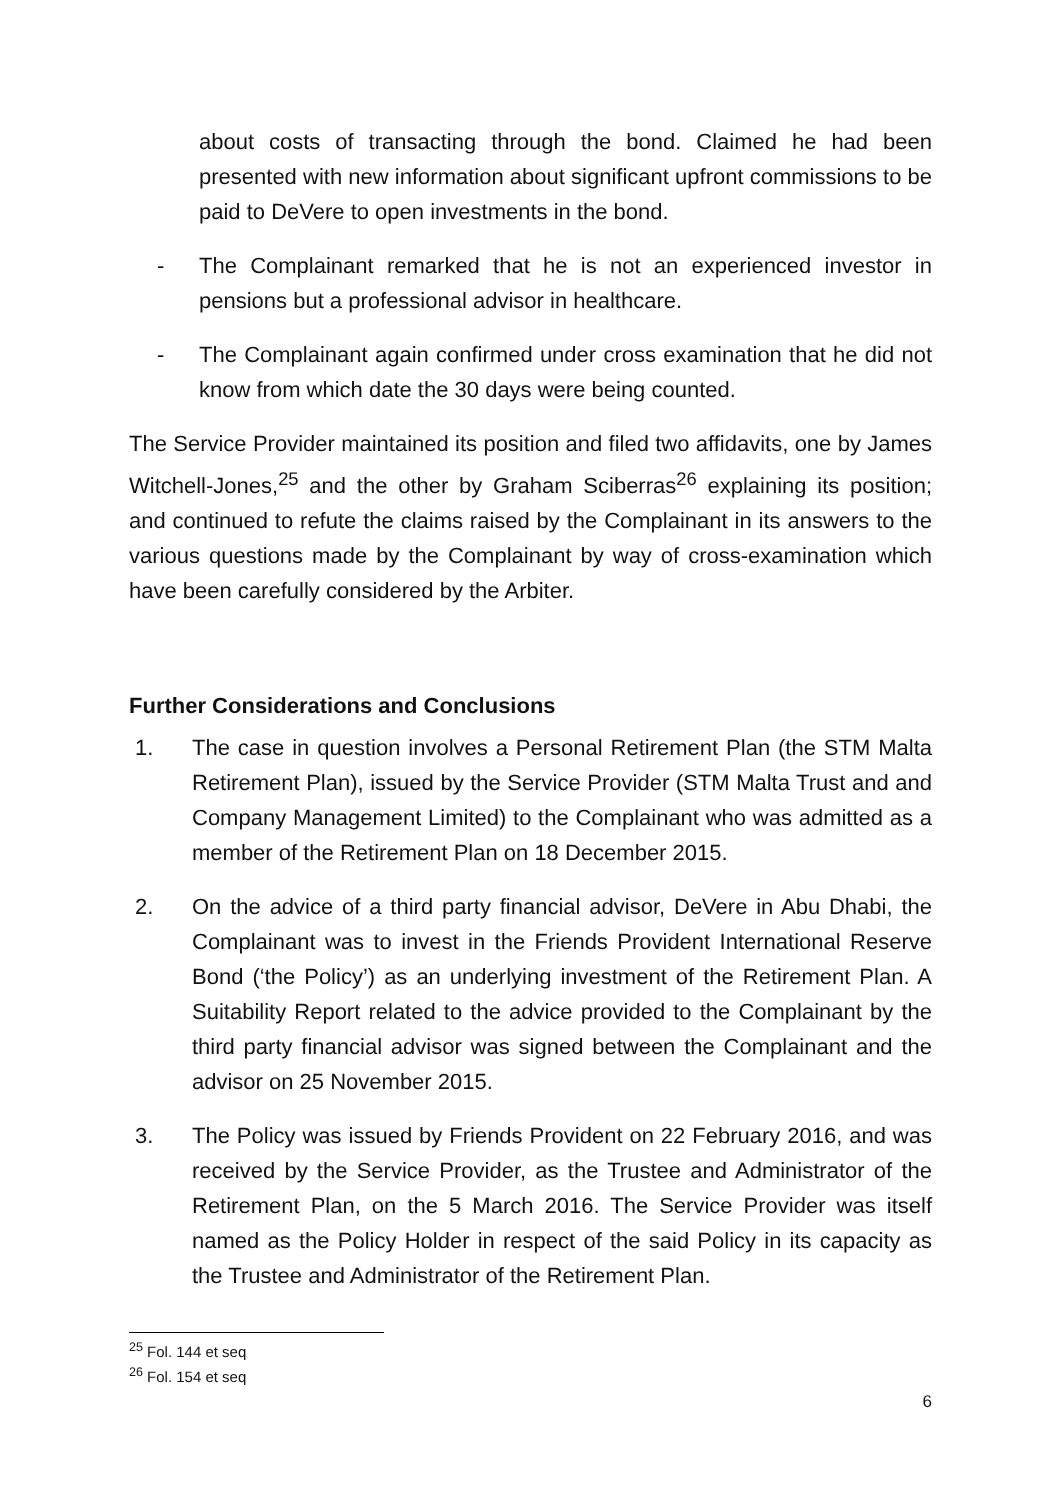about costs of transacting through the bond. Claimed he had been presented with new information about significant upfront commissions to be paid to DeVere to open investments in the bond.
- The Complainant remarked that he is not an experienced investor in pensions but a professional advisor in healthcare.
- The Complainant again confirmed under cross examination that he did not know from which date the 30 days were being counted.
The Service Provider maintained its position and filed two affidavits, one by James Witchell-Jones,<sup>25</sup> and the other by Graham Sciberras<sup>26</sup> explaining its position; and continued to refute the claims raised by the Complainant in its answers to the various questions made by the Complainant by way of cross-examination which have been carefully considered by the Arbiter.
Further Considerations and Conclusions
1. The case in question involves a Personal Retirement Plan (the STM Malta Retirement Plan), issued by the Service Provider (STM Malta Trust and and Company Management Limited) to the Complainant who was admitted as a member of the Retirement Plan on 18 December 2015.
2. On the advice of a third party financial advisor, DeVere in Abu Dhabi, the Complainant was to invest in the Friends Provident International Reserve Bond (‘the Policy’) as an underlying investment of the Retirement Plan. A Suitability Report related to the advice provided to the Complainant by the third party financial advisor was signed between the Complainant and the advisor on 25 November 2015.
3. The Policy was issued by Friends Provident on 22 February 2016, and was received by the Service Provider, as the Trustee and Administrator of the Retirement Plan, on the 5 March 2016. The Service Provider was itself named as the Policy Holder in respect of the said Policy in its capacity as the Trustee and Administrator of the Retirement Plan.
<sup>25</sup> Fol. 144 et seq
<sup>26</sup> Fol. 154 et seq
6